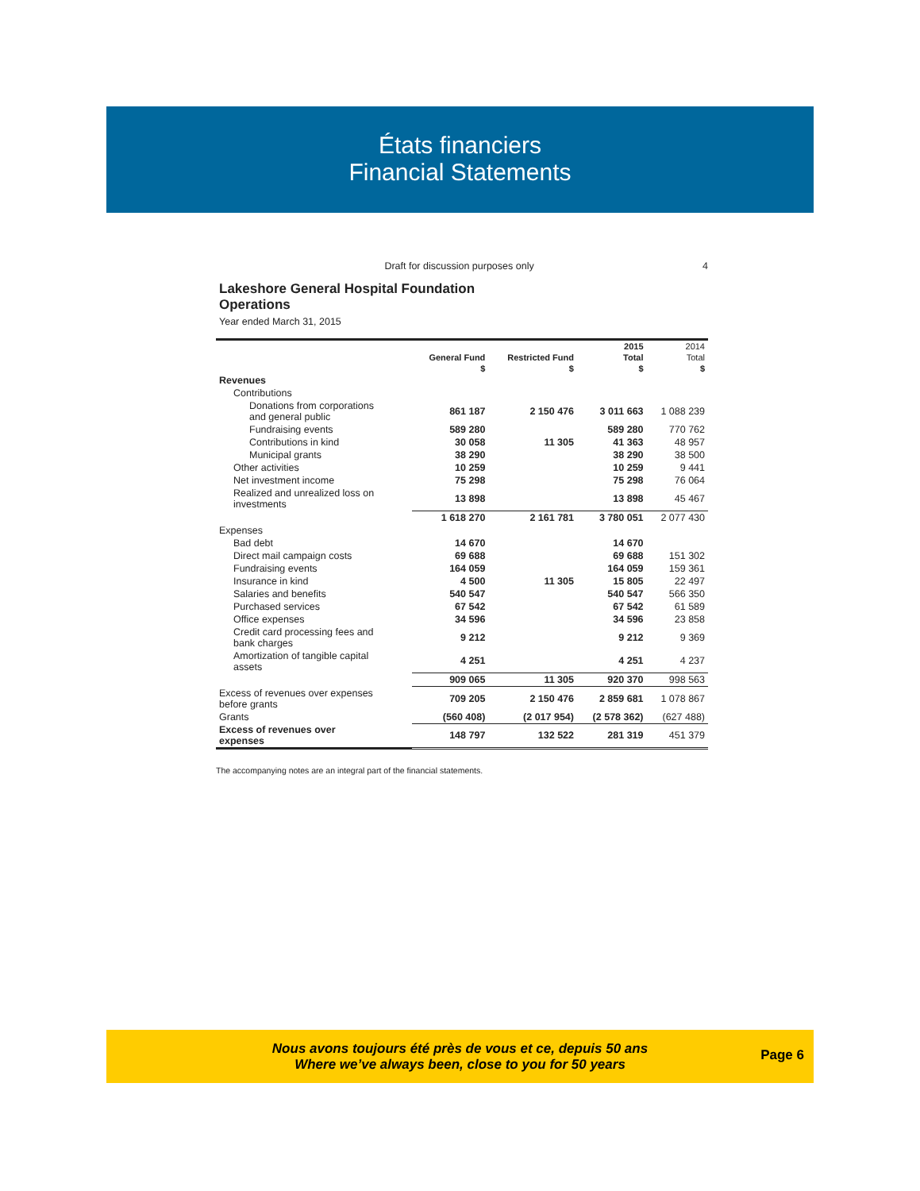États financiers
Financial Statements
Draft for discussion purposes only 4
Lakeshore General Hospital Foundation
Operations
Year ended March 31, 2015
| | | | 2015 | 2014 |
| --- | --- | --- | --- | --- |
| | General Fund | Restricted Fund | Total | Total |
| | $ | $ | $ | $ |
| Revenues | | | | |
| Contributions | | | | |
| Donations from corporations and general public | 861 187 | 2 150 476 | 3 011 663 | 1 088 239 |
| Fundraising events | 589 280 | | 589 280 | 770 762 |
| Contributions in kind | 30 058 | 11 305 | 41 363 | 48 957 |
| Municipal grants | 38 290 | | 38 290 | 38 500 |
| Other activities | 10 259 | | 10 259 | 9 441 |
| Net investment income | 75 298 | | 75 298 | 76 064 |
| Realized and unrealized loss on investments | 13 898 | | 13 898 | 45 467 |
| | 1 618 270 | 2 161 781 | 3 780 051 | 2 077 430 |
| Expenses | | | | |
| Bad debt | 14 670 | | 14 670 | |
| Direct mail campaign costs | 69 688 | | 69 688 | 151 302 |
| Fundraising events | 164 059 | | 164 059 | 159 361 |
| Insurance in kind | 4 500 | 11 305 | 15 805 | 22 497 |
| Salaries and benefits | 540 547 | | 540 547 | 566 350 |
| Purchased services | 67 542 | | 67 542 | 61 589 |
| Office expenses | 34 596 | | 34 596 | 23 858 |
| Credit card processing fees and bank charges | 9 212 | | 9 212 | 9 369 |
| Amortization of tangible capital assets | 4 251 | | 4 251 | 4 237 |
| | 909 065 | 11 305 | 920 370 | 998 563 |
| Excess of revenues over expenses before grants | 709 205 | 2 150 476 | 2 859 681 | 1 078 867 |
| Grants | (560 408) | (2 017 954) | (2 578 362) | (627 488) |
| Excess of revenues over expenses | 148 797 | 132 522 | 281 319 | 451 379 |
The accompanying notes are an integral part of the financial statements.
Nous avons toujours été près de vous et ce, depuis 50 ans
Where we’ve always been, close to you for 50 years
Page 6